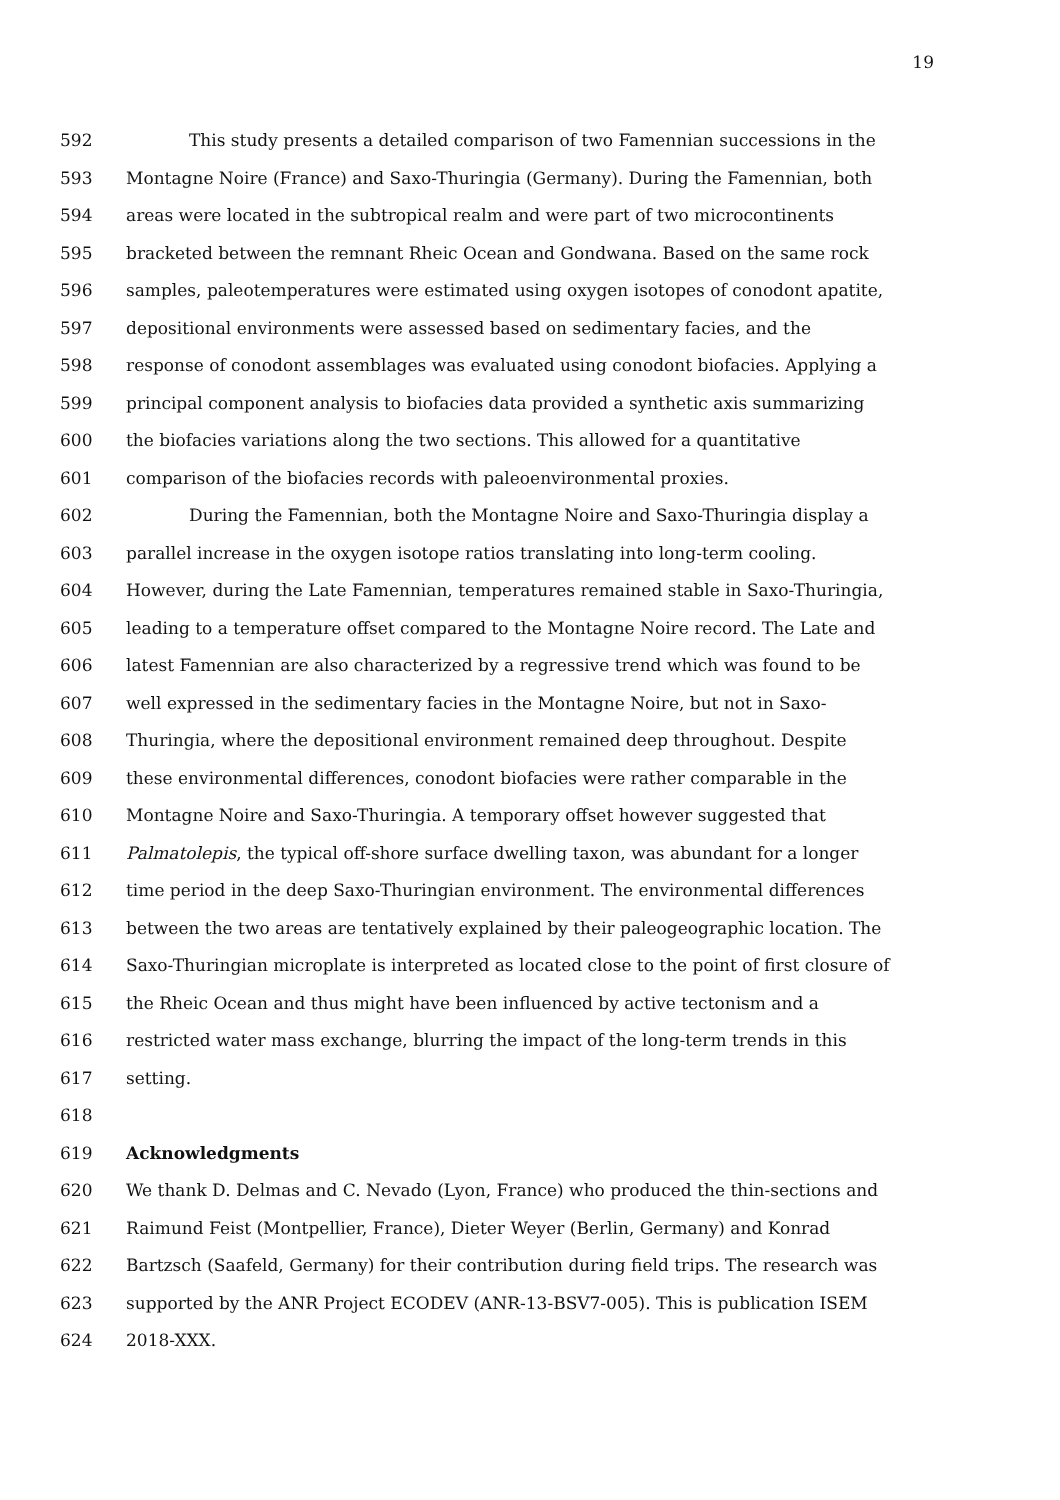19
592 This study presents a detailed comparison of two Famennian successions in the
593 Montagne Noire (France) and Saxo-Thuringia (Germany). During the Famennian, both
594 areas were located in the subtropical realm and were part of two microcontinents
595 bracketed between the remnant Rheic Ocean and Gondwana. Based on the same rock
596 samples, paleotemperatures were estimated using oxygen isotopes of conodont apatite,
597 depositional environments were assessed based on sedimentary facies, and the
598 response of conodont assemblages was evaluated using conodont biofacies. Applying a
599 principal component analysis to biofacies data provided a synthetic axis summarizing
600 the biofacies variations along the two sections. This allowed for a quantitative
601 comparison of the biofacies records with paleoenvironmental proxies.
602 During the Famennian, both the Montagne Noire and Saxo-Thuringia display a
603 parallel increase in the oxygen isotope ratios translating into long-term cooling.
604 However, during the Late Famennian, temperatures remained stable in Saxo-Thuringia,
605 leading to a temperature offset compared to the Montagne Noire record. The Late and
606 latest Famennian are also characterized by a regressive trend which was found to be
607 well expressed in the sedimentary facies in the Montagne Noire, but not in Saxo-
608 Thuringia, where the depositional environment remained deep throughout. Despite
609 these environmental differences, conodont biofacies were rather comparable in the
610 Montagne Noire and Saxo-Thuringia. A temporary offset however suggested that
611 Palmatolepis, the typical off-shore surface dwelling taxon, was abundant for a longer
612 time period in the deep Saxo-Thuringian environment. The environmental differences
613 between the two areas are tentatively explained by their paleogeographic location. The
614 Saxo-Thuringian microplate is interpreted as located close to the point of first closure of
615 the Rheic Ocean and thus might have been influenced by active tectonism and a
616 restricted water mass exchange, blurring the impact of the long-term trends in this
617 setting.
618
619 Acknowledgments
620 We thank D. Delmas and C. Nevado (Lyon, France) who produced the thin-sections and
621 Raimund Feist (Montpellier, France), Dieter Weyer (Berlin, Germany) and Konrad
622 Bartzsch (Saafeld, Germany) for their contribution during field trips. The research was
623 supported by the ANR Project ECODEV (ANR-13-BSV7-005). This is publication ISEM
624 2018-XXX.